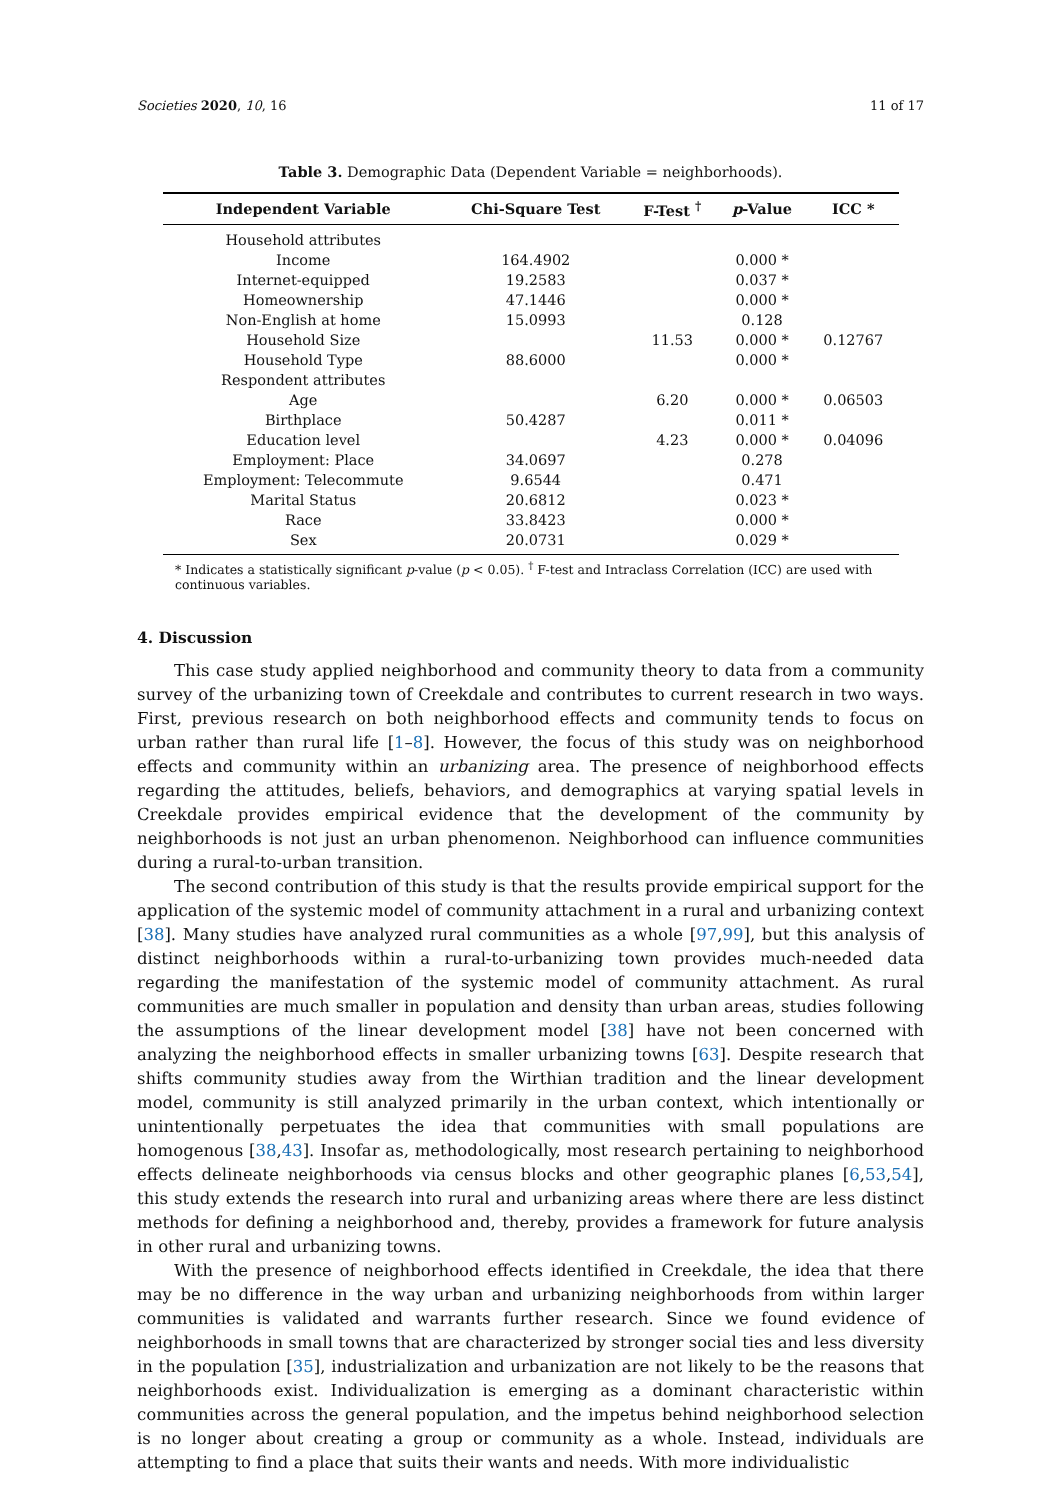Societies 2020, 10, 16 11 of 17
Table 3. Demographic Data (Dependent Variable = neighborhoods).
| Independent Variable | Chi-Square Test | F-Test <sup>†</sup> | p -Value | ICC * |
| --- | --- | --- | --- | --- |
| Household attributes | | | | |
| Income | 164.4902 | | 0.000 * | |
| Internet-equipped | 19.2583 | | 0.037 * | |
| Homeownership | 47.1446 | | 0.000 * | |
| Non-English at home | 15.0993 | | 0.128 | |
| Household Size | | 11.53 | 0.000 * | 0.12767 |
| Household Type | 88.6000 | | 0.000 * | |
| Respondent attributes | | | | |
| Age | | 6.20 | 0.000 * | 0.06503 |
| Birthplace | 50.4287 | | 0.011 * | |
| Education level | | 4.23 | 0.000 * | 0.04096 |
| Employment: Place | 34.0697 | | 0.278 | |
| Employment: Telecommute | 9.6544 | | 0.471 | |
| Marital Status | 20.6812 | | 0.023 * | |
| Race | 33.8423 | | 0.000 * | |
| Sex | 20.0731 | | 0.029 * | |
* Indicates a statistically significant p-value (p < 0.05). <sup>†</sup> F-test and Intraclass Correlation (ICC) are used with continuous variables.
4. Discussion
This case study applied neighborhood and community theory to data from a community survey of the urbanizing town of Creekdale and contributes to current research in two ways. First, previous research on both neighborhood effects and community tends to focus on urban rather than rural life [1–8]. However, the focus of this study was on neighborhood effects and community within an urbanizing area. The presence of neighborhood effects regarding the attitudes, beliefs, behaviors, and demographics at varying spatial levels in Creekdale provides empirical evidence that the development of the community by neighborhoods is not just an urban phenomenon. Neighborhood can influence communities during a rural-to-urban transition.
The second contribution of this study is that the results provide empirical support for the application of the systemic model of community attachment in a rural and urbanizing context [38]. Many studies have analyzed rural communities as a whole [97,99], but this analysis of distinct neighborhoods within a rural-to-urbanizing town provides much-needed data regarding the manifestation of the systemic model of community attachment. As rural communities are much smaller in population and density than urban areas, studies following the assumptions of the linear development model [38] have not been concerned with analyzing the neighborhood effects in smaller urbanizing towns [63]. Despite research that shifts community studies away from the Wirthian tradition and the linear development model, community is still analyzed primarily in the urban context, which intentionally or unintentionally perpetuates the idea that communities with small populations are homogenous [38,43]. Insofar as, methodologically, most research pertaining to neighborhood effects delineate neighborhoods via census blocks and other geographic planes [6,53,54], this study extends the research into rural and urbanizing areas where there are less distinct methods for defining a neighborhood and, thereby, provides a framework for future analysis in other rural and urbanizing towns.
With the presence of neighborhood effects identified in Creekdale, the idea that there may be no difference in the way urban and urbanizing neighborhoods from within larger communities is validated and warrants further research. Since we found evidence of neighborhoods in small towns that are characterized by stronger social ties and less diversity in the population [35], industrialization and urbanization are not likely to be the reasons that neighborhoods exist. Individualization is emerging as a dominant characteristic within communities across the general population, and the impetus behind neighborhood selection is no longer about creating a group or community as a whole. Instead, individuals are attempting to find a place that suits their wants and needs. With more individualistic